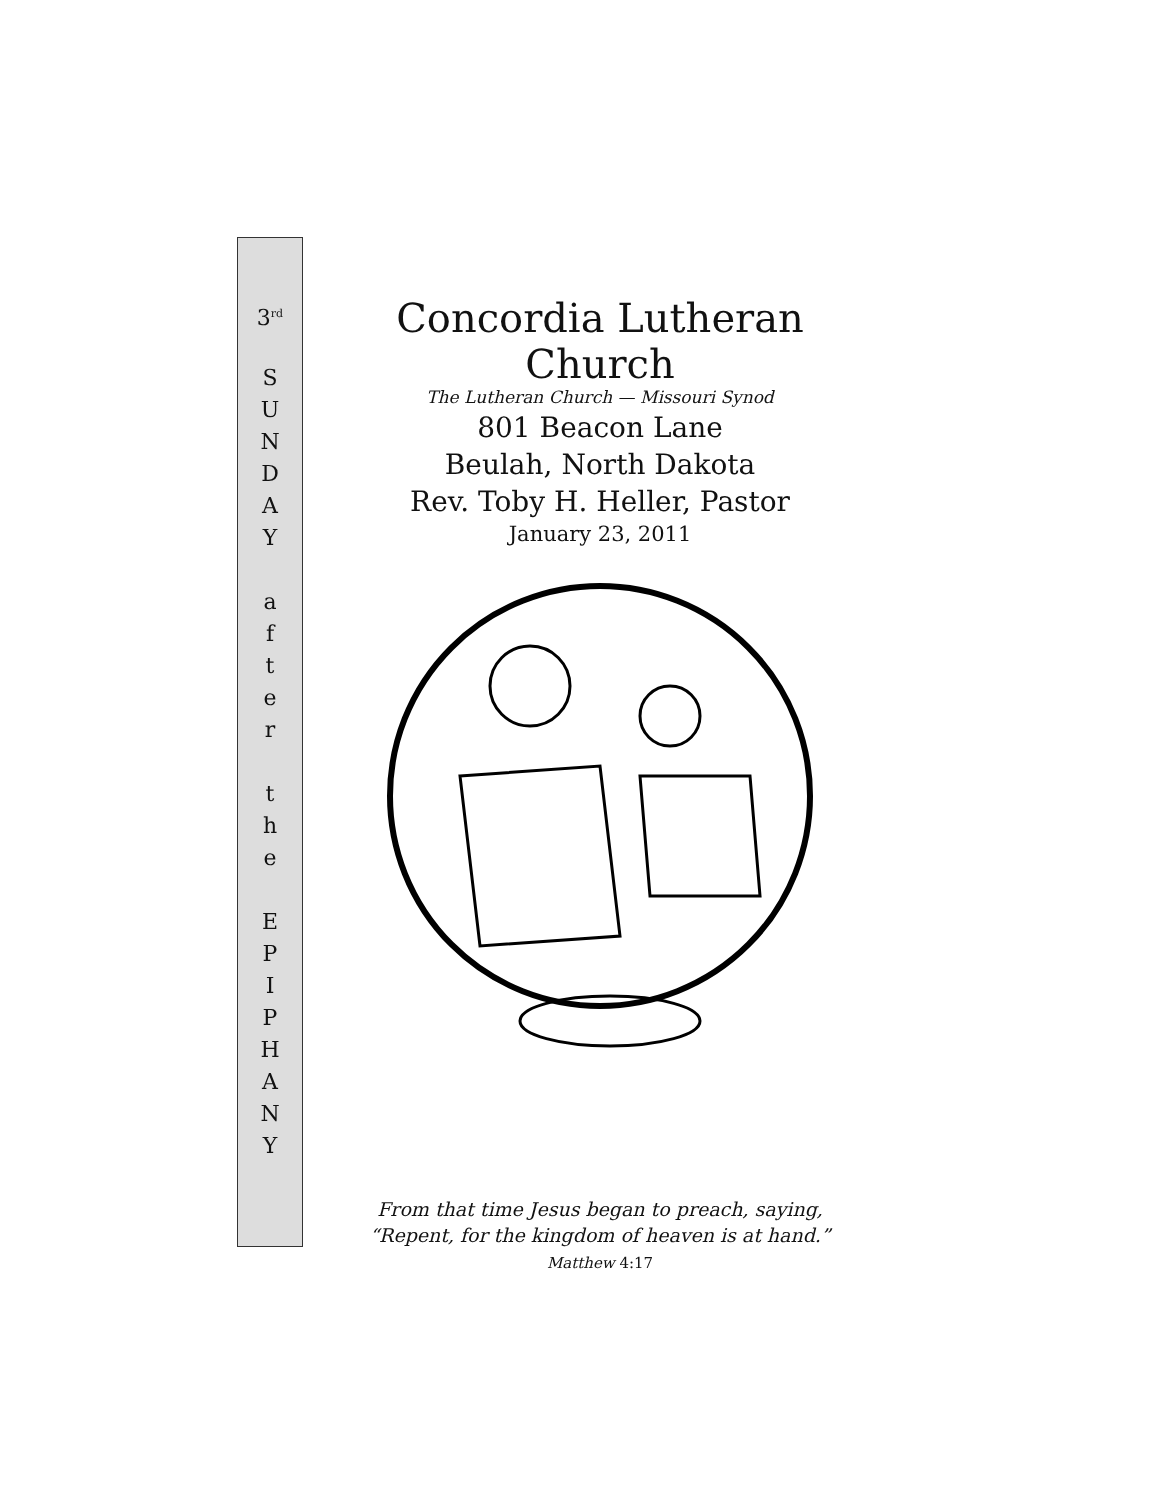3<sup>rd</sup>
S
U
N
D
A
Y
a
f
t
e
r
t
h
e
E
P
I
P
H
A
N
Y
Concordia Lutheran Church
The Lutheran Church — Missouri Synod
801 Beacon Lane
Beulah, North Dakota
Rev. Toby H. Heller, Pastor
January 23, 2011
From that time Jesus began to preach, saying,
“Repent, for the kingdom of heaven is at hand.”
Matthew 4:17